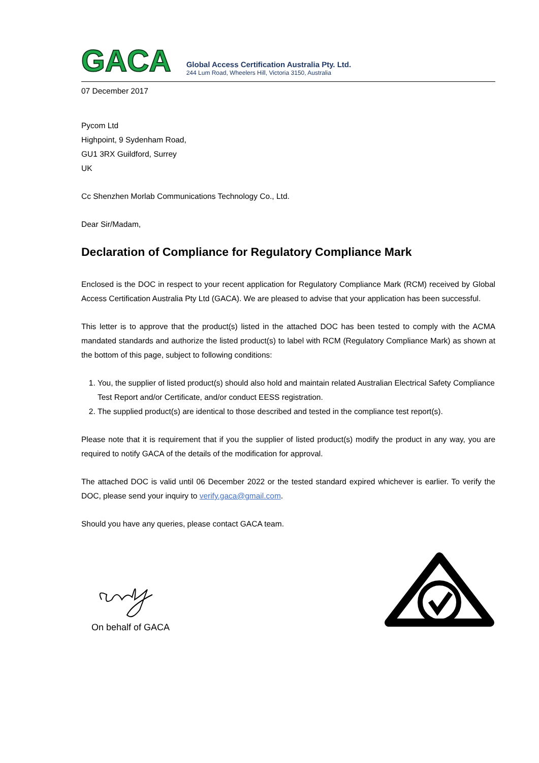GACA
Global Access Certification Australia Pty. Ltd.
244 Lum Road, Wheelers Hill, Victoria 3150, Australia
07 December 2017
Pycom Ltd
Highpoint, 9 Sydenham Road,
GU1 3RX Guildford, Surrey
UK
Cc Shenzhen Morlab Communications Technology Co., Ltd.
Dear Sir/Madam,
Declaration of Compliance for Regulatory Compliance Mark
Enclosed is the DOC in respect to your recent application for Regulatory Compliance Mark (RCM) received by Global Access Certification Australia Pty Ltd (GACA). We are pleased to advise that your application has been successful.
This letter is to approve that the product(s) listed in the attached DOC has been tested to comply with the ACMA mandated standards and authorize the listed product(s) to label with RCM (Regulatory Compliance Mark) as shown at the bottom of this page, subject to following conditions:
1. You, the supplier of listed product(s) should also hold and maintain related Australian Electrical Safety Compliance Test Report and/or Certificate, and/or conduct EESS registration.
2. The supplied product(s) are identical to those described and tested in the compliance test report(s).
Please note that it is requirement that if you the supplier of listed product(s) modify the product in any way, you are required to notify GACA of the details of the modification for approval.
The attached DOC is valid until 06 December 2022 or the tested standard expired whichever is earlier. To verify the DOC, please send your inquiry to verify.gaca@gmail.com.
Should you have any queries, please contact GACA team.
On behalf of GACA